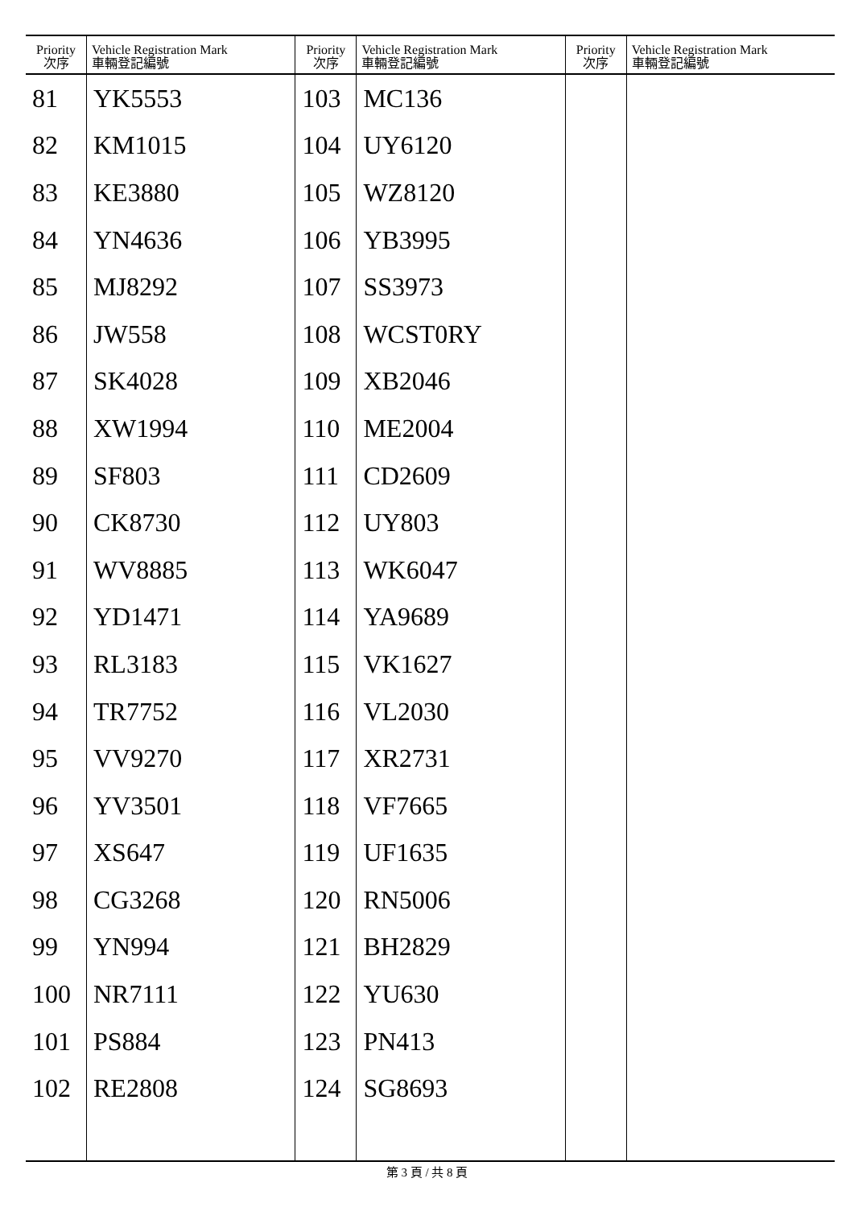| Priority 次序 | Vehicle Registration Mark 車輛登記編號 | Priority 次序 | Vehicle Registration Mark 車輛登記編號 | Priority 次序 | Vehicle Registration Mark 車輛登記編號 |
| --- | --- | --- | --- | --- | --- |
| 81 | YK5553 | 103 | MC136 | | |
| 82 | KM1015 | 104 | UY6120 | | |
| 83 | KE3880 | 105 | WZ8120 | | |
| 84 | YN4636 | 106 | YB3995 | | |
| 85 | MJ8292 | 107 | SS3973 | | |
| 86 | JW558 | 108 | WCST0RY | | |
| 87 | SK4028 | 109 | XB2046 | | |
| 88 | XW1994 | 110 | ME2004 | | |
| 89 | SF803 | 111 | CD2609 | | |
| 90 | CK8730 | 112 | UY803 | | |
| 91 | WV8885 | 113 | WK6047 | | |
| 92 | YD1471 | 114 | YA9689 | | |
| 93 | RL3183 | 115 | VK1627 | | |
| 94 | TR7752 | 116 | VL2030 | | |
| 95 | VV9270 | 117 | XR2731 | | |
| 96 | YV3501 | 118 | VF7665 | | |
| 97 | XS647 | 119 | UF1635 | | |
| 98 | CG3268 | 120 | RN5006 | | |
| 99 | YN994 | 121 | BH2829 | | |
| 100 | NR7111 | 122 | YU630 | | |
| 101 | PS884 | 123 | PN413 | | |
| 102 | RE2808 | 124 | SG8693 | | |
第 3 頁 / 共 8 頁